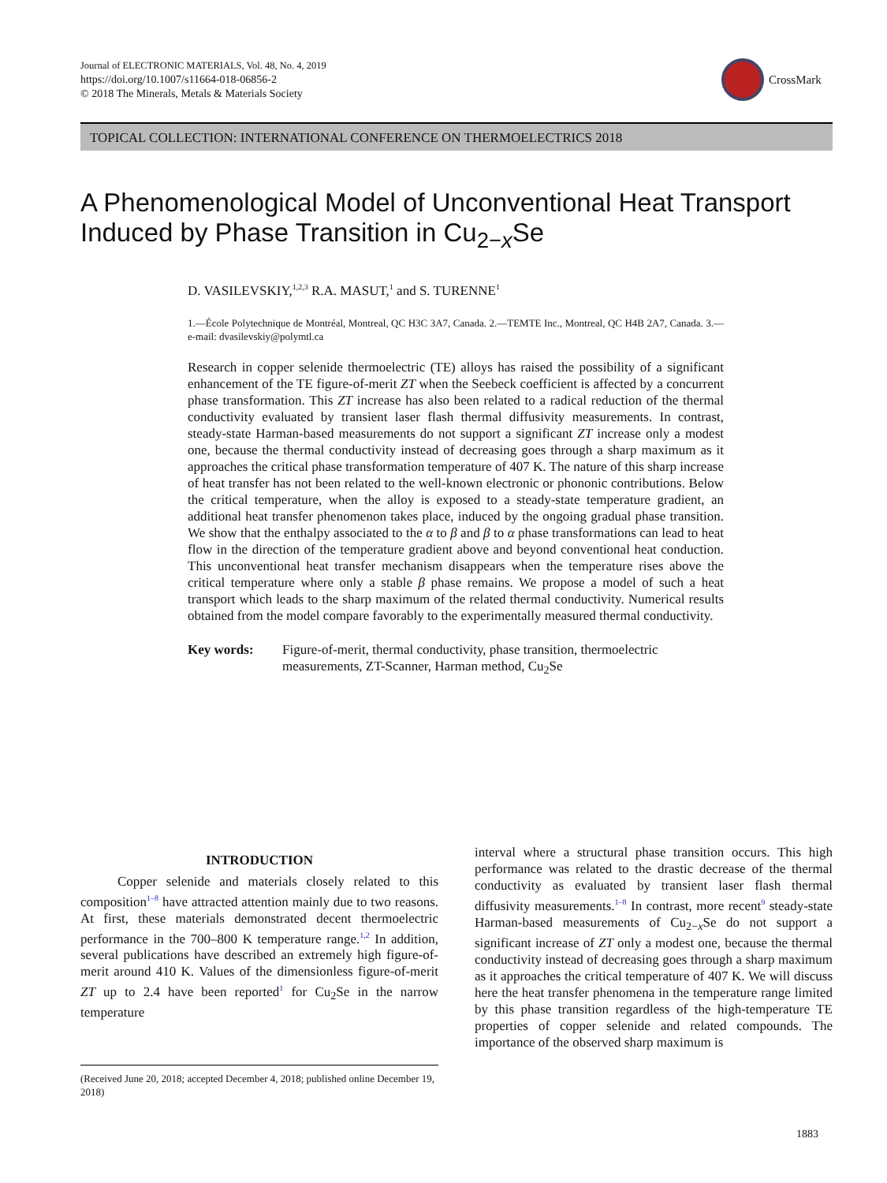Journal of ELECTRONIC MATERIALS, Vol. 48, No. 4, 2019
https://doi.org/10.1007/s11664-018-06856-2
© 2018 The Minerals, Metals & Materials Society
CrossMark
TOPICAL COLLECTION: INTERNATIONAL CONFERENCE ON THERMOELECTRICS 2018
A Phenomenological Model of Unconventional Heat Transport Induced by Phase Transition in Cu<sub>2−x</sub>Se
D. VASILEVSKIY,<sup>1,2,3</sup> R.A. MASUT,<sup>1</sup> and S. TURENNE<sup>1</sup>
1.—École Polytechnique de Montréal, Montreal, QC H3C 3A7, Canada. 2.—TEMTE Inc., Montreal, QC H4B 2A7, Canada. 3.—e-mail: dvasilevskiy@polymtl.ca
Research in copper selenide thermoelectric (TE) alloys has raised the possibility of a significant enhancement of the TE figure-of-merit ZT when the Seebeck coefficient is affected by a concurrent phase transformation. This ZT increase has also been related to a radical reduction of the thermal conductivity evaluated by transient laser flash thermal diffusivity measurements. In contrast, steady-state Harman-based measurements do not support a significant ZT increase only a modest one, because the thermal conductivity instead of decreasing goes through a sharp maximum as it approaches the critical phase transformation temperature of 407 K. The nature of this sharp increase of heat transfer has not been related to the well-known electronic or phononic contributions. Below the critical temperature, when the alloy is exposed to a steady-state temperature gradient, an additional heat transfer phenomenon takes place, induced by the ongoing gradual phase transition. We show that the enthalpy associated to the α to β and β to α phase transformations can lead to heat flow in the direction of the temperature gradient above and beyond conventional heat conduction. This unconventional heat transfer mechanism disappears when the temperature rises above the critical temperature where only a stable β phase remains. We propose a model of such a heat transport which leads to the sharp maximum of the related thermal conductivity. Numerical results obtained from the model compare favorably to the experimentally measured thermal conductivity.
Key words: Figure-of-merit, thermal conductivity, phase transition, thermoelectric measurements, ZT-Scanner, Harman method, Cu<sub>2</sub>Se
INTRODUCTION
Copper selenide and materials closely related to this composition<sup>1–8</sup> have attracted attention mainly due to two reasons. At first, these materials demonstrated decent thermoelectric performance in the 700–800 K temperature range.<sup>1,2</sup> In addition, several publications have described an extremely high figure-of-merit around 410 K. Values of the dimensionless figure-of-merit ZT up to 2.4 have been reported<sup>1</sup> for Cu<sub>2</sub>Se in the narrow temperature
(Received June 20, 2018; accepted December 4, 2018; published online December 19, 2018)
interval where a structural phase transition occurs. This high performance was related to the drastic decrease of the thermal conductivity as evaluated by transient laser flash thermal diffusivity measurements.<sup>1–8</sup> In contrast, more recent<sup>9</sup> steady-state Harman-based measurements of Cu<sub>2−x</sub>Se do not support a significant increase of ZT only a modest one, because the thermal conductivity instead of decreasing goes through a sharp maximum as it approaches the critical temperature of 407 K. We will discuss here the heat transfer phenomena in the temperature range limited by this phase transition regardless of the high-temperature TE properties of copper selenide and related compounds. The importance of the observed sharp maximum is
1883